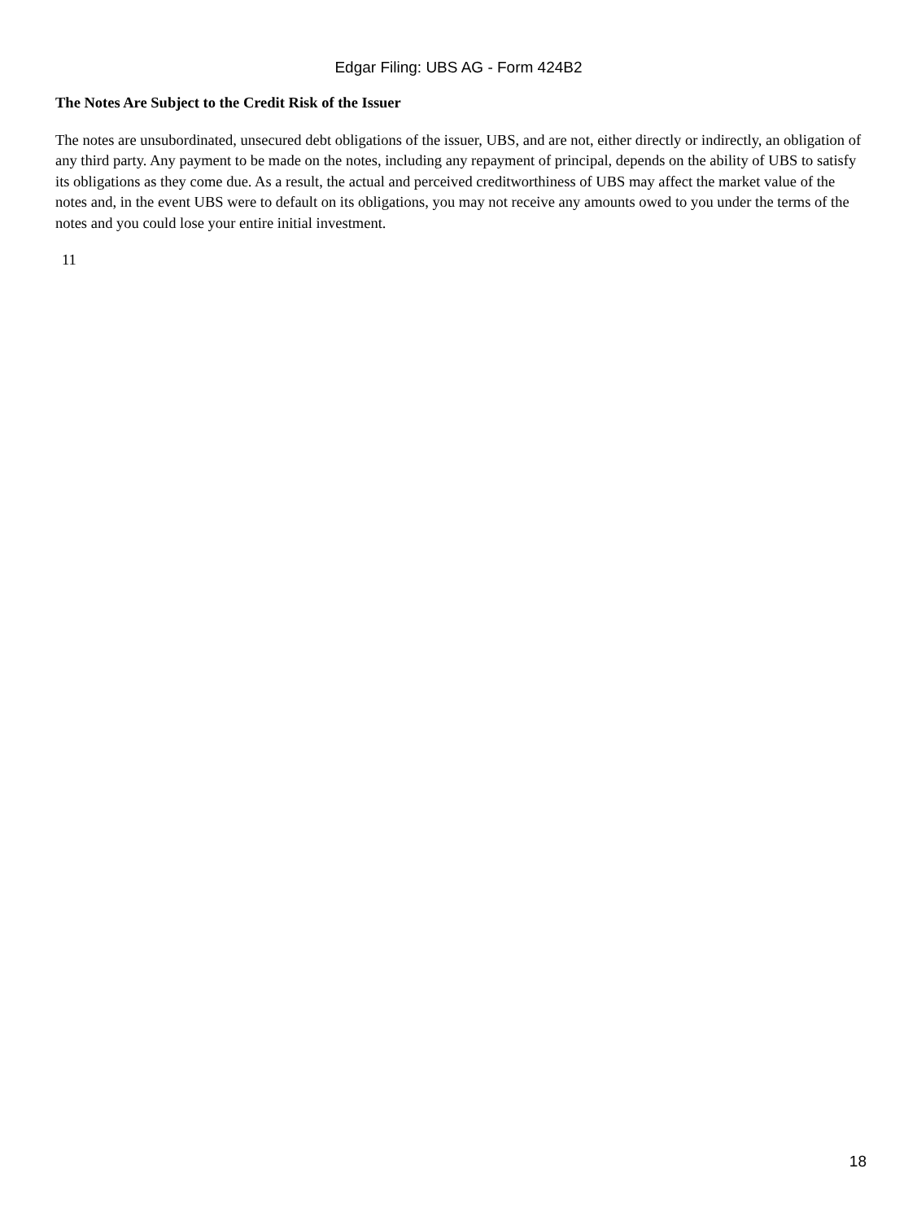Edgar Filing: UBS AG - Form 424B2
The Notes Are Subject to the Credit Risk of the Issuer
The notes are unsubordinated, unsecured debt obligations of the issuer, UBS, and are not, either directly or indirectly, an obligation of any third party. Any payment to be made on the notes, including any repayment of principal, depends on the ability of UBS to satisfy its obligations as they come due. As a result, the actual and perceived creditworthiness of UBS may affect the market value of the notes and, in the event UBS were to default on its obligations, you may not receive any amounts owed to you under the terms of the notes and you could lose your entire initial investment.
11
18